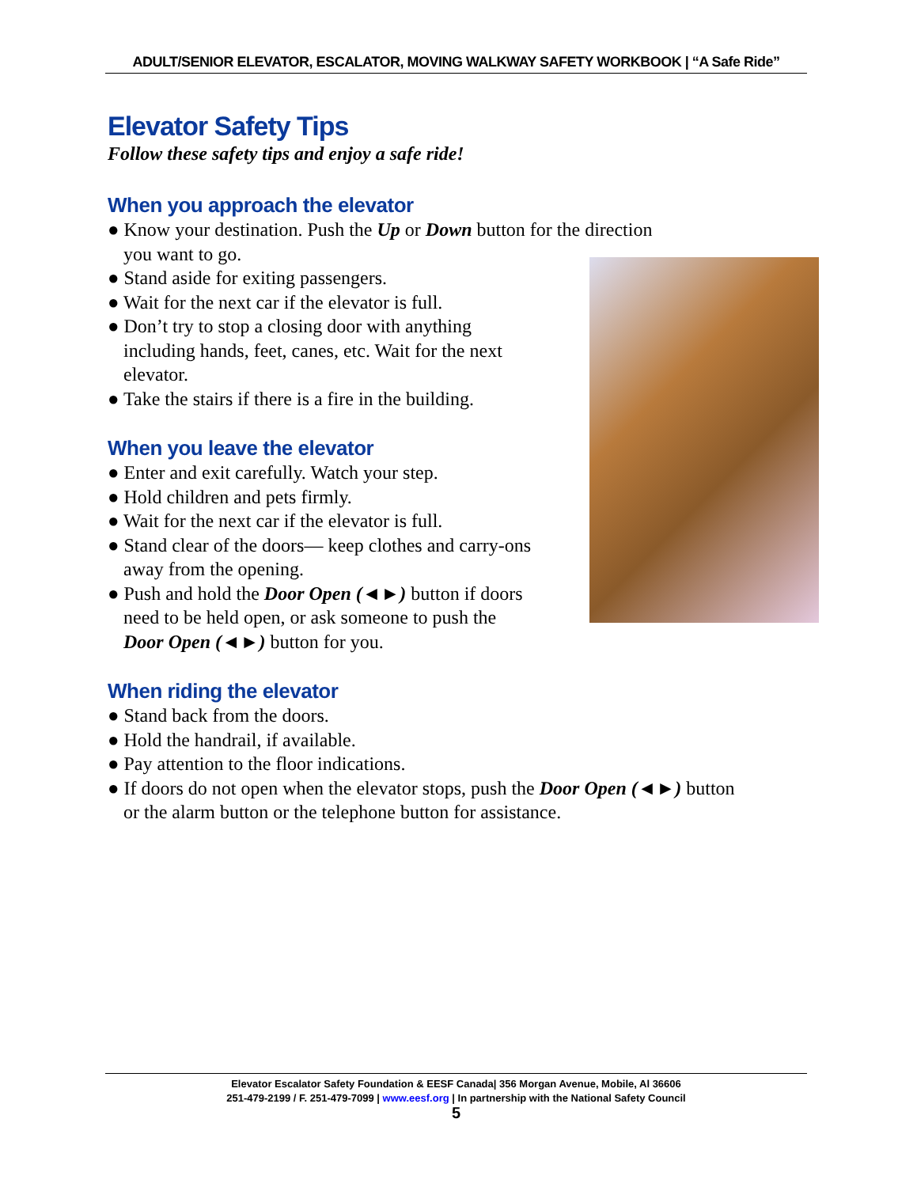ADULT/SENIOR ELEVATOR, ESCALATOR, MOVING WALKWAY SAFETY WORKBOOK | “A Safe Ride”
Elevator Safety Tips
Follow these safety tips and enjoy a safe ride!
When you approach the elevator
● Know your destination. Push the Up or Down button for the direction
you want to go.
● Stand aside for exiting passengers.
● Wait for the next car if the elevator is full.
● Don’t try to stop a closing door with anything
including hands, feet, canes, etc. Wait for the next
elevator.
● Take the stairs if there is a fire in the building.
When you leave the elevator
● Enter and exit carefully. Watch your step.
● Hold children and pets firmly.
● Wait for the next car if the elevator is full.
● Stand clear of the doors— keep clothes and carry-ons
away from the opening.
● Push and hold the Door Open (◄►) button if doors
need to be held open, or ask someone to push the
Door Open (◄►) button for you.
When riding the elevator
● Stand back from the doors.
● Hold the handrail, if available.
● Pay attention to the floor indications.
● If doors do not open when the elevator stops, push the Door Open (◄►) button
or the alarm button or the telephone button for assistance.
Elevator Escalator Safety Foundation & EESF Canada| 356 Morgan Avenue, Mobile, Al 36606
251-479-2199 / F. 251-479-7099 | www.eesf.org | In partnership with the National Safety Council
5